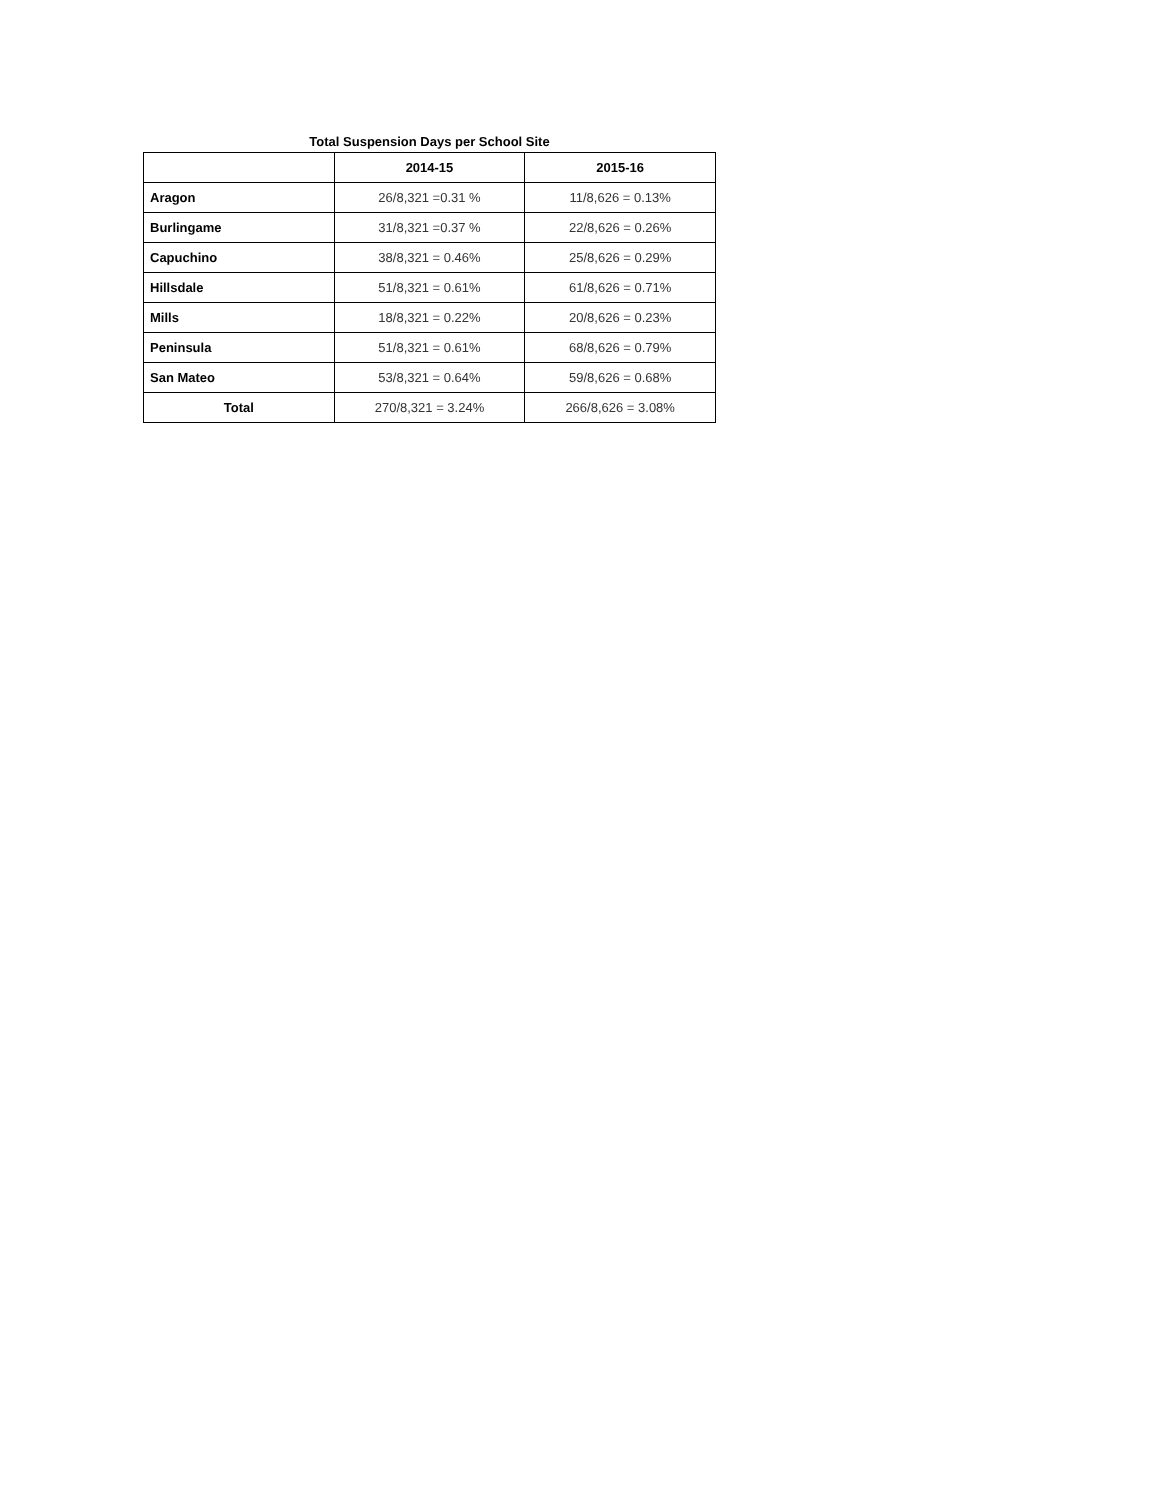Total Suspension Days per School Site
| | 2014-15 | 2015-16 |
| --- | --- | --- |
| Aragon | 26/8,321 =0.31 % | 11/8,626 = 0.13% |
| Burlingame | 31/8,321 =0.37 % | 22/8,626 = 0.26% |
| Capuchino | 38/8,321 = 0.46% | 25/8,626 = 0.29% |
| Hillsdale | 51/8,321 = 0.61% | 61/8,626 = 0.71% |
| Mills | 18/8,321 = 0.22% | 20/8,626 = 0.23% |
| Peninsula | 51/8,321 = 0.61% | 68/8,626 = 0.79% |
| San Mateo | 53/8,321 = 0.64% | 59/8,626 = 0.68% |
| Total | 270/8,321 = 3.24% | 266/8,626 = 3.08% |